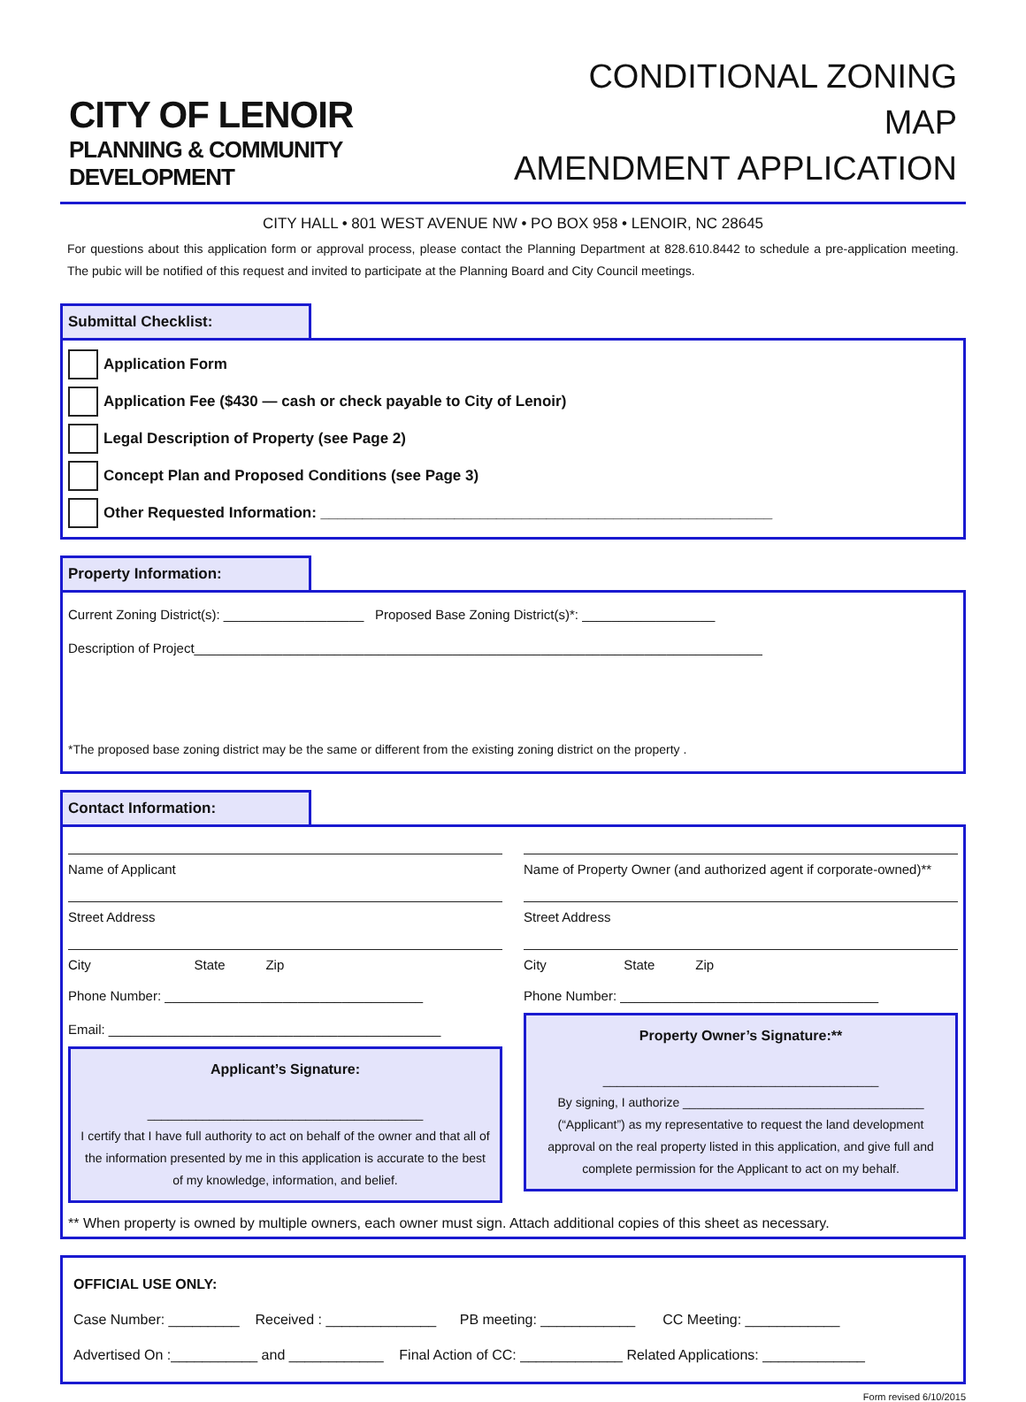CITY OF LENOIR
PLANNING & COMMUNITY DEVELOPMENT
CONDITIONAL ZONING MAP
AMENDMENT APPLICATION
CITY HALL • 801 WEST AVENUE NW • PO BOX 958 • LENOIR, NC 28645
For questions about this application form or approval process, please contact the Planning Department at 828.610.8442 to schedule a pre-application meeting. The pubic will be notified of this request and invited to participate at the Planning Board and City Council meetings.
Submittal Checklist:
Application Form
Application Fee ($430 — cash or check payable to City of Lenoir)
Legal Description of Property (see Page 2)
Concept Plan and Proposed Conditions (see Page 3)
Other Requested Information: ______________________________________________________
Property Information:
Current Zoning District(s): ___________________ Proposed Base Zoning District(s)*: __________________
Description of Project_____________________________________________________________________________
*The proposed base zoning district may be the same or different from the existing zoning district on the property .
Contact Information:
Name of Applicant
Street Address
City State Zip
Phone Number: ___________________________________
Email: _____________________________________________
Applicant’s Signature:
________________________________________
I certify that I have full authority to act on behalf of the owner and that all of the information presented by me in this application is accurate to the best of my knowledge, information, and belief.
Name of Property Owner (and authorized agent if corporate-owned)**
Street Address
City State Zip
Phone Number: ___________________________________
Property Owner’s Signature:**
________________________________________
By signing, I authorize ___________________________________ (“Applicant”) as my representative to request the land development approval on the real property listed in this application, and give full and complete permission for the Applicant to act on my behalf.
** When property is owned by multiple owners, each owner must sign. Attach additional copies of this sheet as necessary.
OFFICIAL USE ONLY:
Case Number: _________ Received : ______________ PB meeting: ____________ CC Meeting: ____________
Advertised On :___________ and ____________ Final Action of CC: _____________ Related Applications: _____________
Form revised 6/10/2015